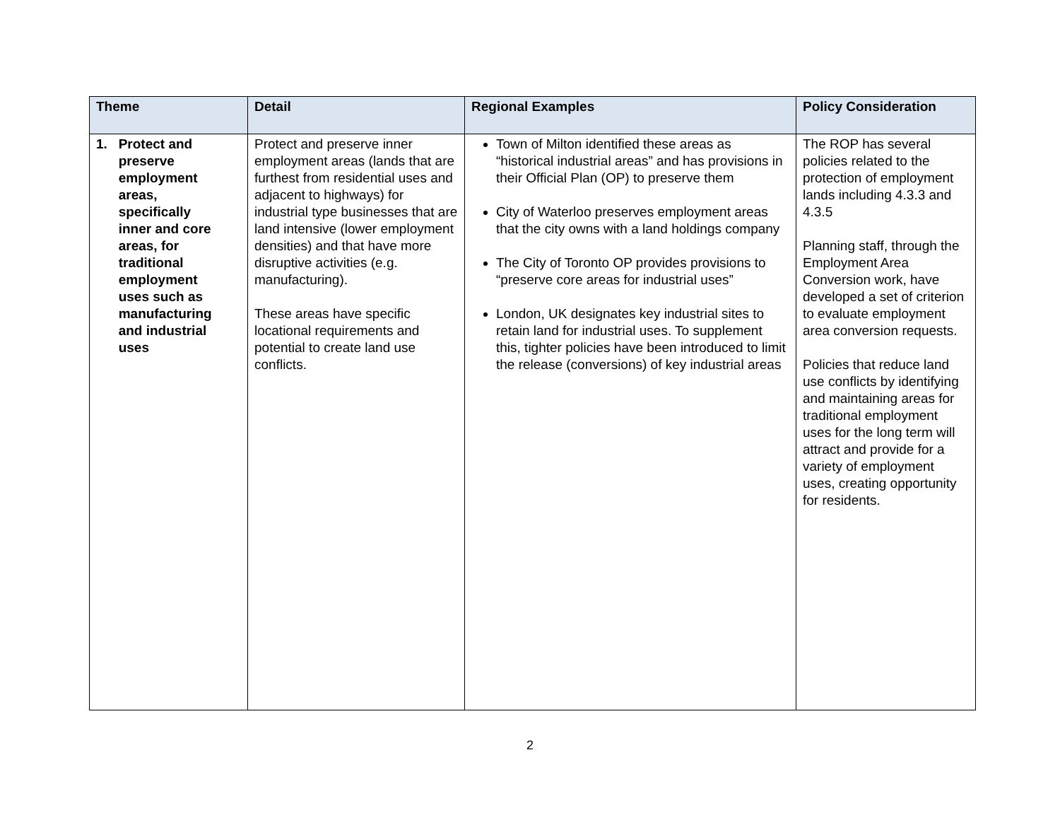| Theme | Detail | Regional Examples | Policy Consideration |
| --- | --- | --- | --- |
| 1. Protect and preserve employment areas, specifically inner and core areas, for traditional employment uses such as manufacturing and industrial uses | Protect and preserve inner employment areas (lands that are furthest from residential uses and adjacent to highways) for industrial type businesses that are land intensive (lower employment densities) and that have more disruptive activities (e.g. manufacturing). These areas have specific locational requirements and potential to create land use conflicts. | Town of Milton identified these areas as “historical industrial areas” and has provisions in their Official Plan (OP) to preserve them City of Waterloo preserves employment areas that the city owns with a land holdings company The City of Toronto OP provides provisions to “preserve core areas for industrial uses” London, UK designates key industrial sites to retain land for industrial uses. To supplement this, tighter policies have been introduced to limit the release (conversions) of key industrial areas | The ROP has several policies related to the protection of employment lands including 4.3.3 and 4.3.5 Planning staff, through the Employment Area Conversion work, have developed a set of criterion to evaluate employment area conversion requests. Policies that reduce land use conflicts by identifying and maintaining areas for traditional employment uses for the long term will attract and provide for a variety of employment uses, creating opportunity for residents. |
2